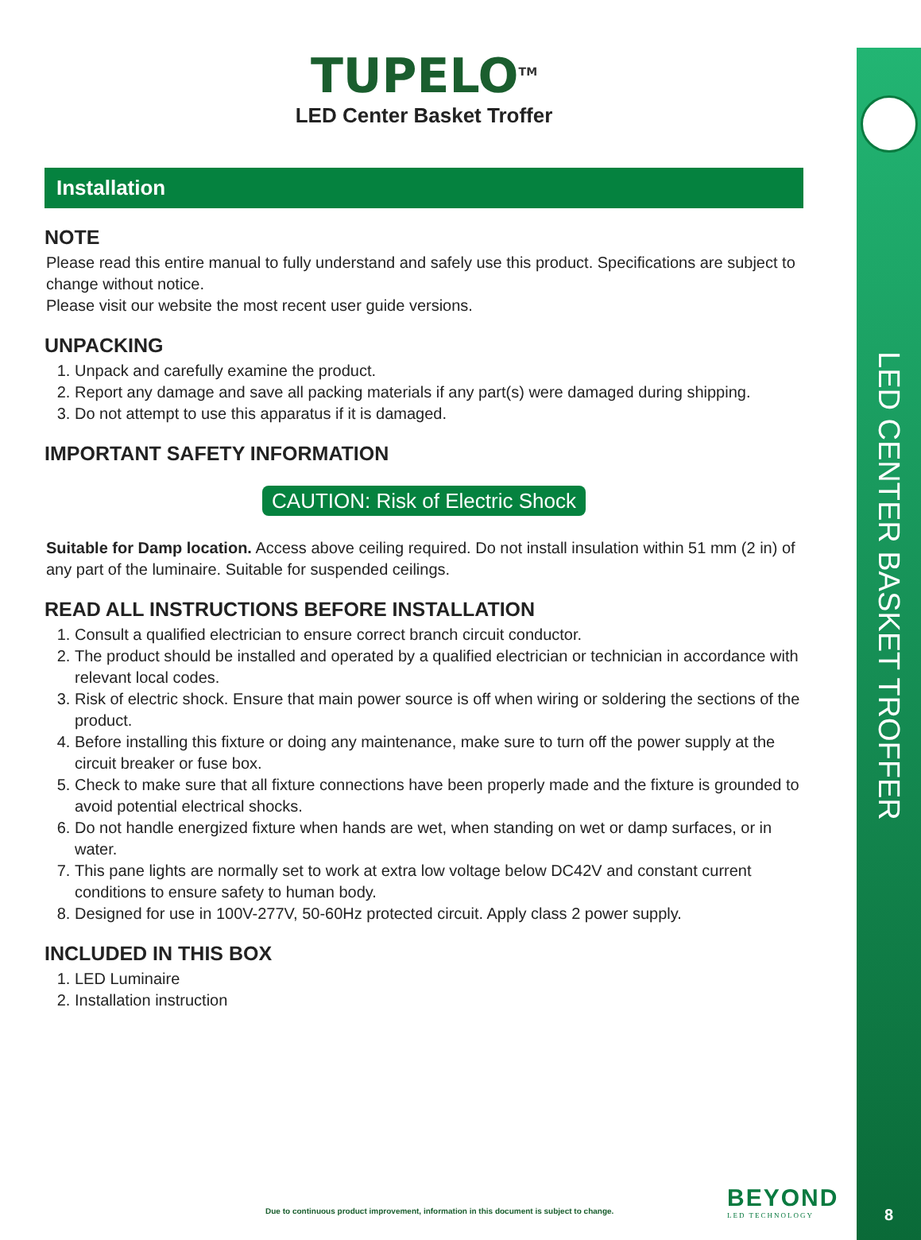LED CENTER BASKET TROFFER
8
TUPELO<sup>TM</sup>
LED Center Basket Troffer
Installation
NOTE
Please read this entire manual to fully understand and safely use this product. Specifications are subject to change without notice.
Please visit our website the most recent user guide versions.
UNPACKING
1. Unpack and carefully examine the product.
2. Report any damage and save all packing materials if any part(s) were damaged during shipping.
3. Do not attempt to use this apparatus if it is damaged.
IMPORTANT SAFETY INFORMATION
CAUTION: Risk of Electric Shock
Suitable for Damp location. Access above ceiling required. Do not install insulation within 51 mm (2 in) of any part of the luminaire. Suitable for suspended ceilings.
READ ALL INSTRUCTIONS BEFORE INSTALLATION
1. Consult a qualified electrician to ensure correct branch circuit conductor.
2. The product should be installed and operated by a qualified electrician or technician in accordance with relevant local codes.
3. Risk of electric shock. Ensure that main power source is off when wiring or soldering the sections of the product.
4. Before installing this fixture or doing any maintenance, make sure to turn off the power supply at the circuit breaker or fuse box.
5. Check to make sure that all fixture connections have been properly made and the fixture is grounded to avoid potential electrical shocks.
6. Do not handle energized fixture when hands are wet, when standing on wet or damp surfaces, or in water.
7. This pane lights are normally set to work at extra low voltage below DC42V and constant current conditions to ensure safety to human body.
8. Designed for use in 100V-277V, 50-60Hz protected circuit. Apply class 2 power supply.
INCLUDED IN THIS BOX
1. LED Luminaire
2. Installation instruction
Due to continuous product improvement, information in this document is subject to change.
BEYOND
LED TECHNOLOGY